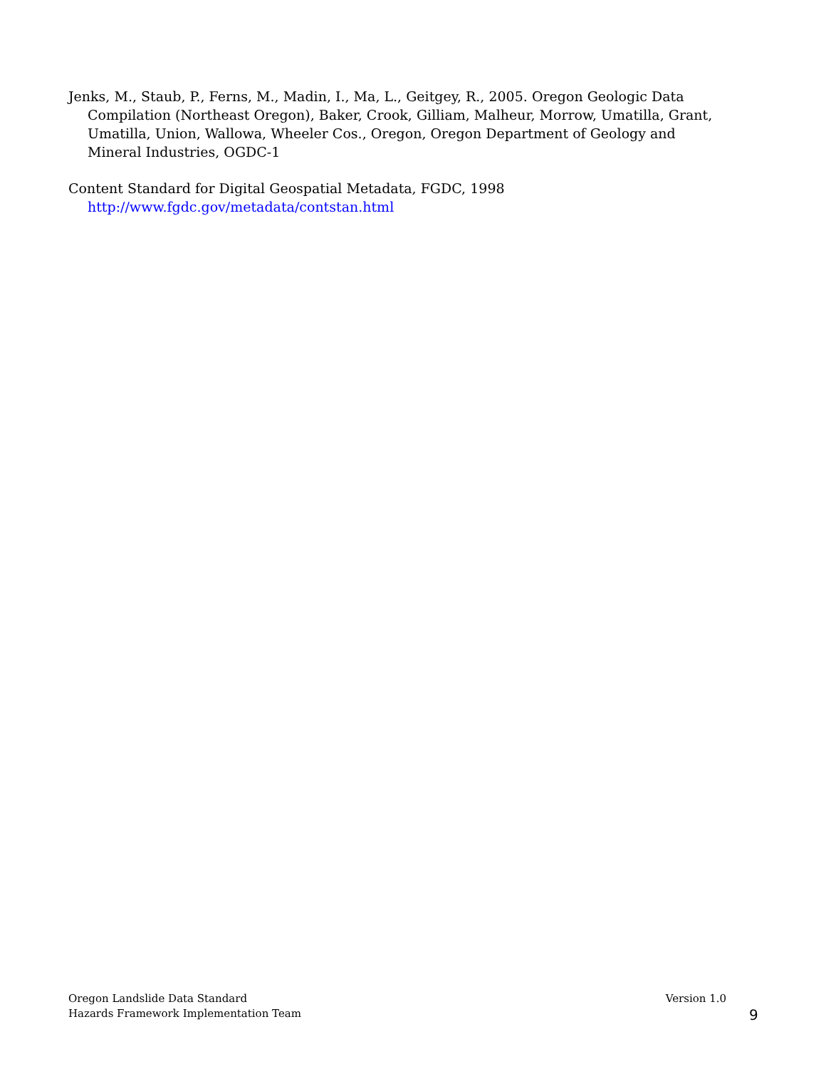Jenks, M., Staub, P., Ferns, M., Madin, I., Ma, L., Geitgey, R., 2005. Oregon Geologic Data Compilation (Northeast Oregon), Baker, Crook, Gilliam, Malheur, Morrow, Umatilla, Grant, Umatilla, Union, Wallowa, Wheeler Cos., Oregon, Oregon Department of Geology and Mineral Industries, OGDC-1
Content Standard for Digital Geospatial Metadata, FGDC, 1998
http://www.fgdc.gov/metadata/contstan.html
Oregon Landslide Data Standard
Hazards Framework Implementation Team
Version 1.0
9